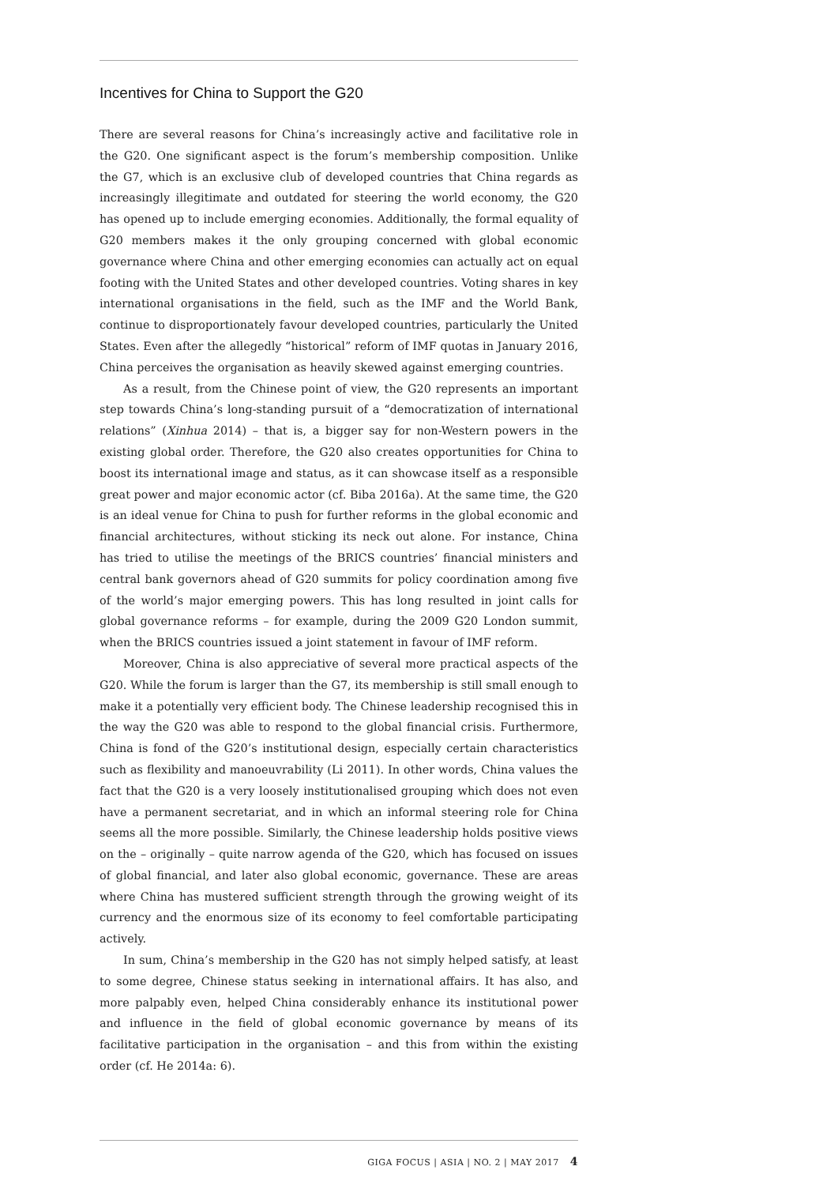Incentives for China to Support the G20
There are several reasons for China’s increasingly active and facilitative role in the G20. One significant aspect is the forum’s membership composition. Unlike the G7, which is an exclusive club of developed countries that China regards as increasingly illegitimate and outdated for steering the world economy, the G20 has opened up to include emerging economies. Additionally, the formal equality of G20 members makes it the only grouping concerned with global economic governance where China and other emerging economies can actually act on equal footing with the United States and other developed countries. Voting shares in key international organisations in the field, such as the IMF and the World Bank, continue to disproportionately favour developed countries, particularly the United States. Even after the allegedly “historical” reform of IMF quotas in January 2016, China perceives the organisation as heavily skewed against emerging countries.
As a result, from the Chinese point of view, the G20 represents an important step towards China’s long-standing pursuit of a “democratization of international relations” (Xinhua 2014) – that is, a bigger say for non-Western powers in the existing global order. Therefore, the G20 also creates opportunities for China to boost its international image and status, as it can showcase itself as a responsible great power and major economic actor (cf. Biba 2016a). At the same time, the G20 is an ideal venue for China to push for further reforms in the global economic and financial architectures, without sticking its neck out alone. For instance, China has tried to utilise the meetings of the BRICS countries’ financial ministers and central bank governors ahead of G20 summits for policy coordination among five of the world’s major emerging powers. This has long resulted in joint calls for global governance reforms – for example, during the 2009 G20 London summit, when the BRICS countries issued a joint statement in favour of IMF reform.
Moreover, China is also appreciative of several more practical aspects of the G20. While the forum is larger than the G7, its membership is still small enough to make it a potentially very efficient body. The Chinese leadership recognised this in the way the G20 was able to respond to the global financial crisis. Furthermore, China is fond of the G20’s institutional design, especially certain characteristics such as flexibility and manoeuvrability (Li 2011). In other words, China values the fact that the G20 is a very loosely institutionalised grouping which does not even have a permanent secretariat, and in which an informal steering role for China seems all the more possible. Similarly, the Chinese leadership holds positive views on the – originally – quite narrow agenda of the G20, which has focused on issues of global financial, and later also global economic, governance. These are areas where China has mustered sufficient strength through the growing weight of its currency and the enormous size of its economy to feel comfortable participating actively.
In sum, China’s membership in the G20 has not simply helped satisfy, at least to some degree, Chinese status seeking in international affairs. It has also, and more palpably even, helped China considerably enhance its institutional power and influence in the field of global economic governance by means of its facilitative participation in the organisation – and this from within the existing order (cf. He 2014a: 6).
GIGA FOCUS | ASIA | NO. 2 | MAY 2017 4